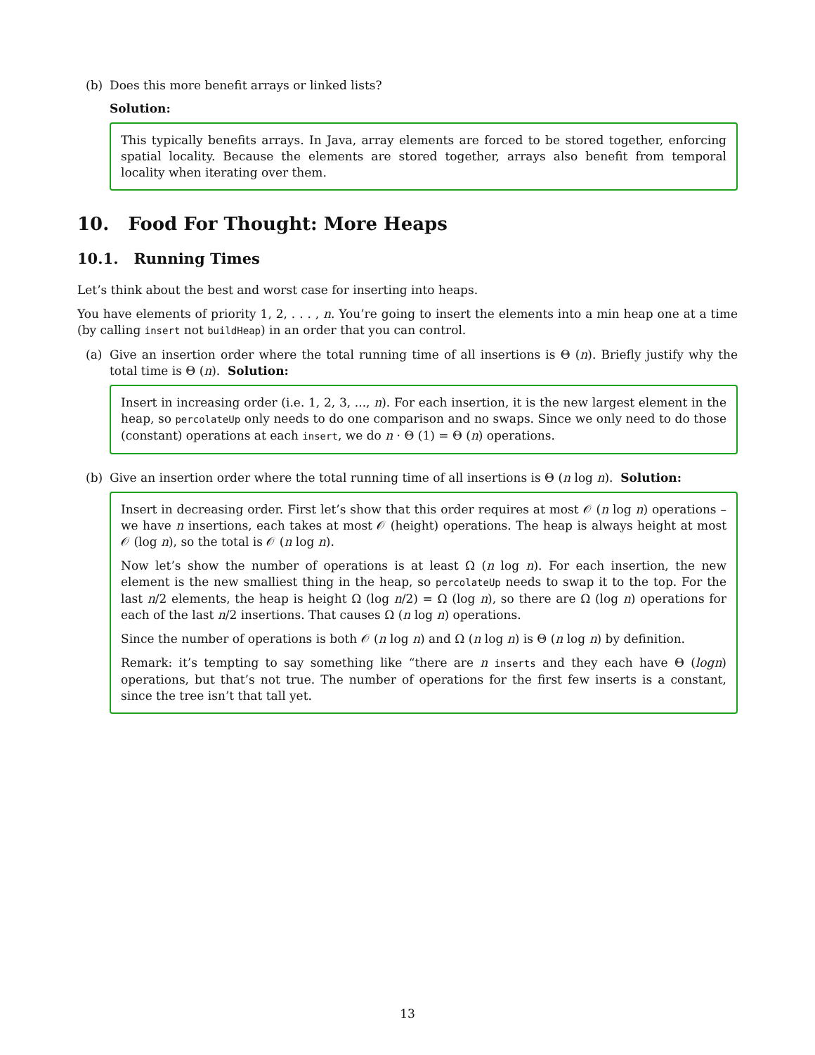(b) Does this more benefit arrays or linked lists?
Solution:
This typically benefits arrays. In Java, array elements are forced to be stored together, enforcing spatial locality. Because the elements are stored together, arrays also benefit from temporal locality when iterating over them.
10. Food For Thought: More Heaps
10.1. Running Times
Let’s think about the best and worst case for inserting into heaps.
You have elements of priority 1, 2, . . . , n. You’re going to insert the elements into a min heap one at a time (by calling insert not buildHeap) in an order that you can control.
(a) Give an insertion order where the total running time of all insertions is Θ (n). Briefly justify why the total time is Θ (n). Solution:
Insert in increasing order (i.e. 1, 2, 3, ..., n). For each insertion, it is the new largest element in the heap, so percolateUp only needs to do one comparison and no swaps. Since we only need to do those (constant) operations at each insert, we do n · Θ (1) = Θ (n) operations.
(b) Give an insertion order where the total running time of all insertions is Θ (n log n). Solution:
Insert in decreasing order. First let’s show that this order requires at most 𝒪 (n log n) operations – we have n insertions, each takes at most 𝒪 (height) operations. The heap is always height at most 𝒪 (log n), so the total is 𝒪 (n log n).
Now let’s show the number of operations is at least Ω (n log n). For each insertion, the new element is the new smalliest thing in the heap, so percolateUp needs to swap it to the top. For the last n/2 elements, the heap is height Ω (log n/2) = Ω (log n), so there are Ω (log n) operations for each of the last n/2 insertions. That causes Ω (n log n) operations.
Since the number of operations is both 𝒪 (n log n) and Ω (n log n) is Θ (n log n) by definition.
Remark: it’s tempting to say something like “there are n inserts and they each have Θ (logn) operations, but that’s not true. The number of operations for the first few inserts is a constant, since the tree isn’t that tall yet.
13